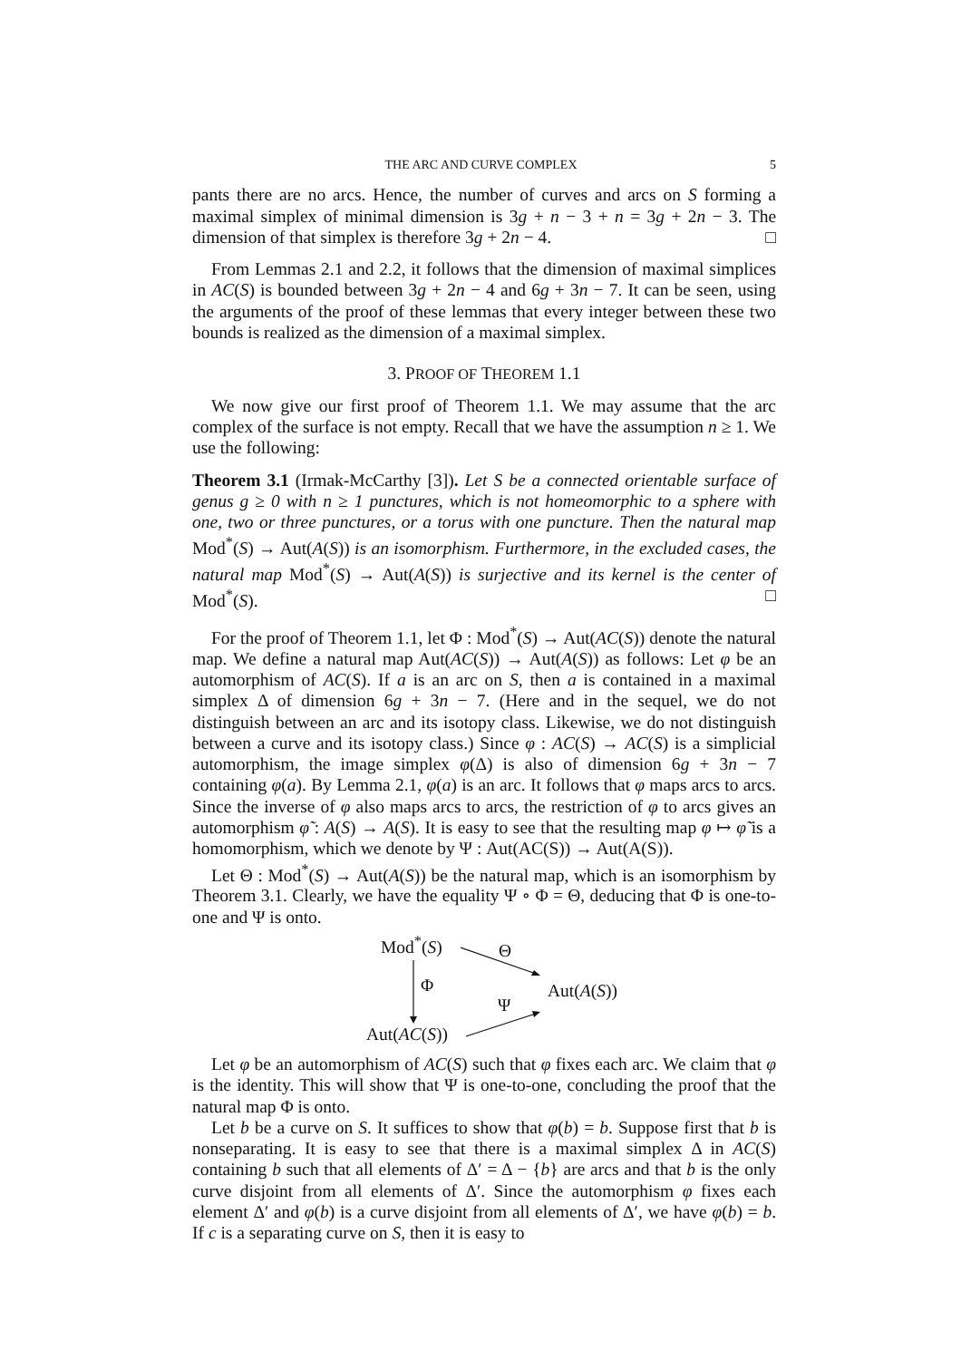THE ARC AND CURVE COMPLEX 5
pants there are no arcs. Hence, the number of curves and arcs on S forming a maximal simplex of minimal dimension is 3g + n − 3 + n = 3g + 2n − 3. The dimension of that simplex is therefore 3g + 2n − 4. □
From Lemmas 2.1 and 2.2, it follows that the dimension of maximal simplices in AC(S) is bounded between 3g + 2n − 4 and 6g + 3n − 7. It can be seen, using the arguments of the proof of these lemmas that every integer between these two bounds is realized as the dimension of a maximal simplex.
3. PROOF OF THEOREM 1.1
We now give our first proof of Theorem 1.1. We may assume that the arc complex of the surface is not empty. Recall that we have the assumption n ≥ 1. We use the following:
Theorem 3.1 (Irmak-McCarthy [3]). Let S be a connected orientable surface of genus g ≥ 0 with n ≥ 1 punctures, which is not homeomorphic to a sphere with one, two or three punctures, or a torus with one puncture. Then the natural map Mod<sup>*</sup>(S) → Aut(A(S)) is an isomorphism. Furthermore, in the excluded cases, the natural map Mod<sup>*</sup>(S) → Aut(A(S)) is surjective and its kernel is the center of Mod<sup>*</sup>(S). □
For the proof of Theorem 1.1, let Φ : Mod<sup>*</sup>(S) → Aut(AC(S)) denote the natural map. We define a natural map Aut(AC(S)) → Aut(A(S)) as follows: Let φ be an automorphism of AC(S). If a is an arc on S, then a is contained in a maximal simplex Δ of dimension 6g + 3n − 7. (Here and in the sequel, we do not distinguish between an arc and its isotopy class. Likewise, we do not distinguish between a curve and its isotopy class.) Since φ : AC(S) → AC(S) is a simplicial automorphism, the image simplex φ(Δ) is also of dimension 6g + 3n − 7 containing φ(a). By Lemma 2.1, φ(a) is an arc. It follows that φ maps arcs to arcs. Since the inverse of φ also maps arcs to arcs, the restriction of φ to arcs gives an automorphism φ̃ : A(S) → A(S). It is easy to see that the resulting map φ ↦ φ̃ is a homomorphism, which we denote by Ψ : Aut(AC(S)) → Aut(A(S)).
Let Θ : Mod<sup>*</sup>(S) → Aut(A(S)) be the natural map, which is an isomorphism by Theorem 3.1. Clearly, we have the equality Ψ ∘ Φ = Θ, deducing that Φ is one-to-one and Ψ is onto.
Mod<sup>*</sup>(S) Θ
Φ
Ψ
Aut(A(S))
Aut(AC(S))
Let φ be an automorphism of AC(S) such that φ fixes each arc. We claim that φ is the identity. This will show that Ψ is one-to-one, concluding the proof that the natural map Φ is onto.
Let b be a curve on S. It suffices to show that φ(b) = b. Suppose first that b is nonseparating. It is easy to see that there is a maximal simplex Δ in AC(S) containing b such that all elements of Δ′ = Δ − {b} are arcs and that b is the only curve disjoint from all elements of Δ′. Since the automorphism φ fixes each element Δ′ and φ(b) is a curve disjoint from all elements of Δ′, we have φ(b) = b. If c is a separating curve on S, then it is easy to